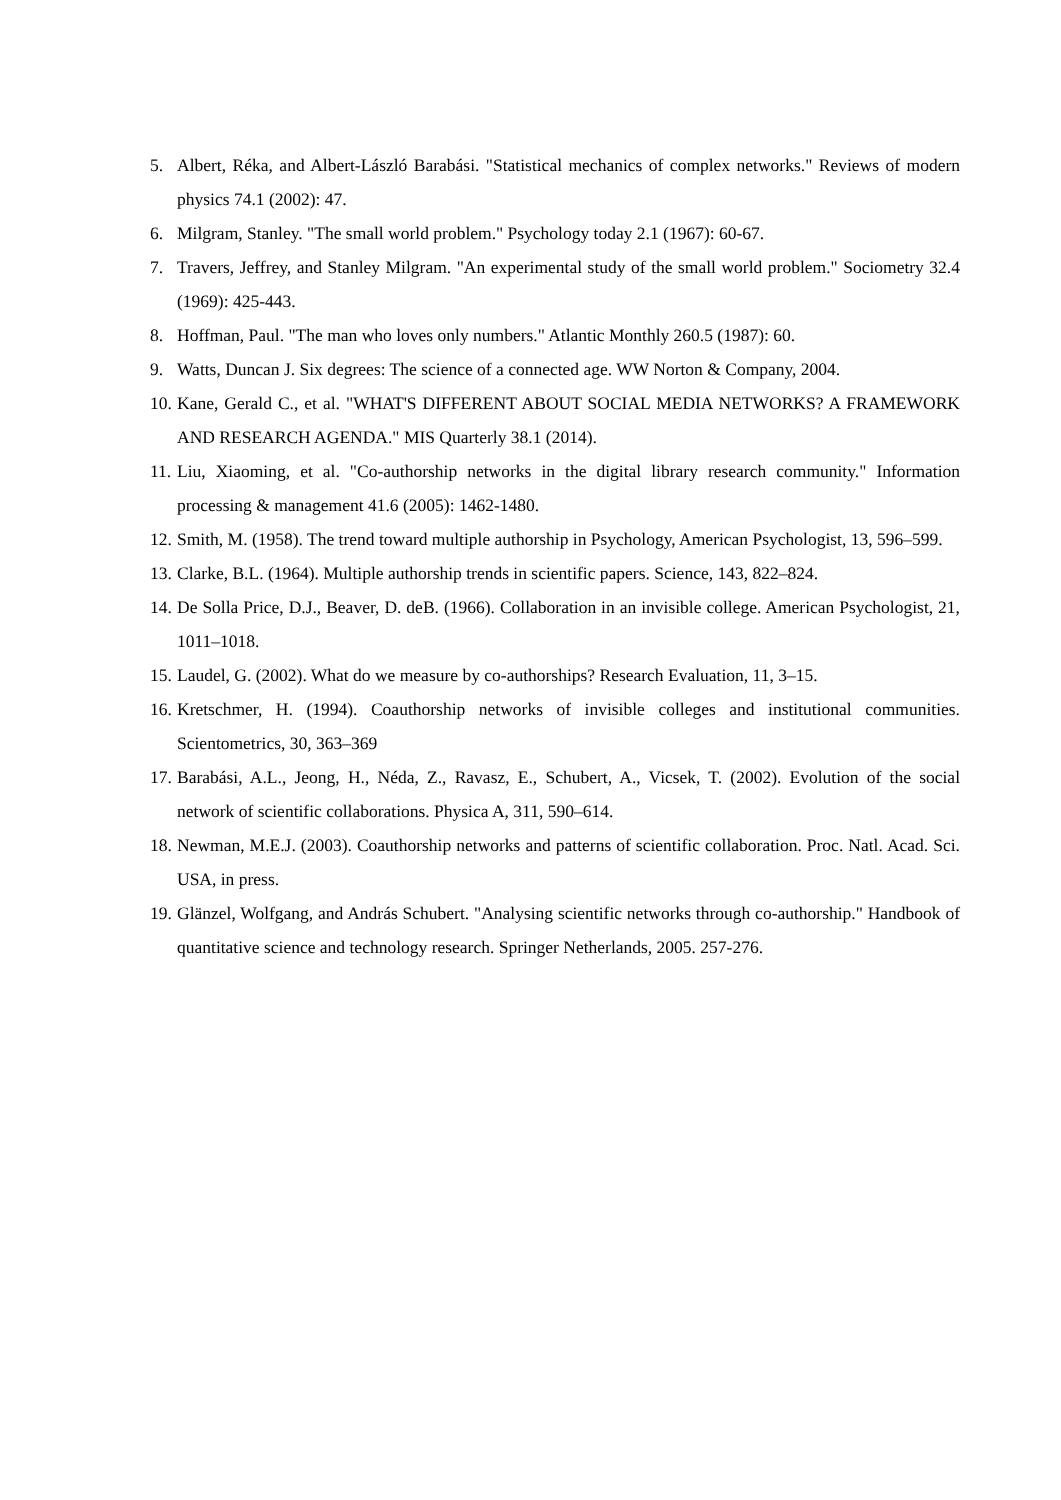5. Albert, Réka, and Albert-László Barabási. "Statistical mechanics of complex networks." Reviews of modern physics 74.1 (2002): 47.
6. Milgram, Stanley. "The small world problem." Psychology today 2.1 (1967): 60-67.
7. Travers, Jeffrey, and Stanley Milgram. "An experimental study of the small world problem." Sociometry 32.4 (1969): 425-443.
8. Hoffman, Paul. "The man who loves only numbers." Atlantic Monthly 260.5 (1987): 60.
9. Watts, Duncan J. Six degrees: The science of a connected age. WW Norton & Company, 2004.
10. Kane, Gerald C., et al. "WHAT'S DIFFERENT ABOUT SOCIAL MEDIA NETWORKS? A FRAMEWORK AND RESEARCH AGENDA." MIS Quarterly 38.1 (2014).
11. Liu, Xiaoming, et al. "Co-authorship networks in the digital library research community." Information processing & management 41.6 (2005): 1462-1480.
12. Smith, M. (1958). The trend toward multiple authorship in Psychology, American Psychologist, 13, 596–599.
13. Clarke, B.L. (1964). Multiple authorship trends in scientific papers. Science, 143, 822–824.
14. De Solla Price, D.J., Beaver, D. deB. (1966). Collaboration in an invisible college. American Psychologist, 21, 1011–1018.
15. Laudel, G. (2002). What do we measure by co-authorships? Research Evaluation, 11, 3–15.
16. Kretschmer, H. (1994). Coauthorship networks of invisible colleges and institutional communities. Scientometrics, 30, 363–369
17. Barabási, A.L., Jeong, H., Néda, Z., Ravasz, E., Schubert, A., Vicsek, T. (2002). Evolution of the social network of scientific collaborations. Physica A, 311, 590–614.
18. Newman, M.E.J. (2003). Coauthorship networks and patterns of scientific collaboration. Proc. Natl. Acad. Sci. USA, in press.
19. Glänzel, Wolfgang, and András Schubert. "Analysing scientific networks through co-authorship." Handbook of quantitative science and technology research. Springer Netherlands, 2005. 257-276.